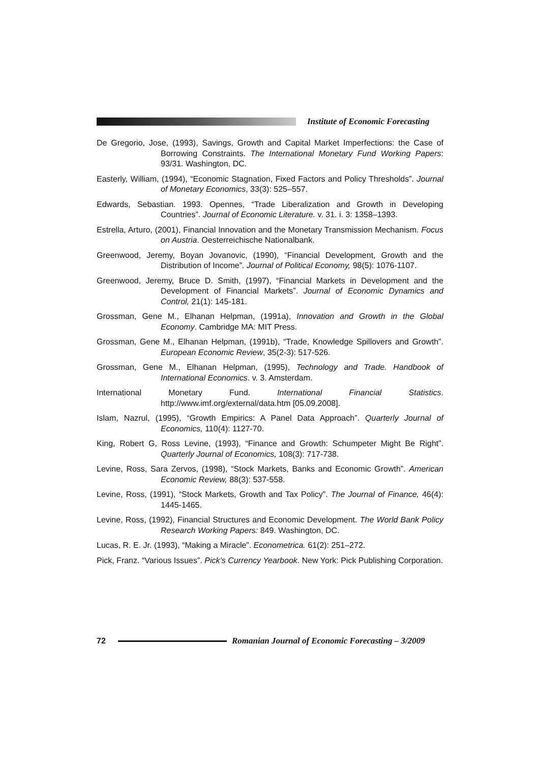Institute of Economic Forecasting
De Gregorio, Jose, (1993), Savings, Growth and Capital Market Imperfections: the Case of Borrowing Constraints. The International Monetary Fund Working Papers: 93/31. Washington, DC.
Easterly, William, (1994), “Economic Stagnation, Fixed Factors and Policy Thresholds”. Journal of Monetary Economics, 33(3): 525–557.
Edwards, Sebastian. 1993. Opennes, “Trade Liberalization and Growth in Developing Countries”. Journal of Economic Literature. v. 31. i. 3: 1358–1393.
Estrella, Arturo, (2001), Financial Innovation and the Monetary Transmission Mechanism. Focus on Austria. Oesterreichische Nationalbank.
Greenwood, Jeremy, Boyan Jovanovic, (1990), “Financial Development, Growth and the Distribution of Income”. Journal of Political Economy, 98(5): 1076-1107.
Greenwood, Jeremy, Bruce D. Smith, (1997), “Financial Markets in Development and the Development of Financial Markets”. Journal of Economic Dynamics and Control, 21(1): 145-181.
Grossman, Gene M., Elhanan Helpman, (1991a), Innovation and Growth in the Global Economy. Cambridge MA: MIT Press.
Grossman, Gene M., Elhanan Helpman, (1991b), “Trade, Knowledge Spillovers and Growth”. European Economic Review, 35(2-3): 517-526.
Grossman, Gene M., Elhanan Helpman, (1995), Technology and Trade. Handbook of International Economics. v. 3. Amsterdam.
International Monetary Fund. International Financial Statistics. http://www.imf.org/external/data.htm [05.09.2008].
Islam, Nazrul, (1995), “Growth Empirics: A Panel Data Approach”. Quarterly Journal of Economics, 110(4): 1127-70.
King, Robert G, Ross Levine, (1993), “Finance and Growth: Schumpeter Might Be Right”. Quarterly Journal of Economics, 108(3): 717-738.
Levine, Ross, Sara Zervos, (1998), “Stock Markets, Banks and Economic Growth”. American Economic Review, 88(3): 537-558.
Levine, Ross, (1991), “Stock Markets, Growth and Tax Policy”. The Journal of Finance, 46(4): 1445-1465.
Levine, Ross, (1992), Financial Structures and Economic Development. The World Bank Policy Research Working Papers: 849. Washington, DC.
Lucas, R. E. Jr. (1993), “Making a Miracle”. Econometrica. 61(2): 251–272.
Pick, Franz. “Various Issues”. Pick’s Currency Yearbook. New York: Pick Publishing Corporation.
72
Romanian Journal of Economic Forecasting – 3/2009